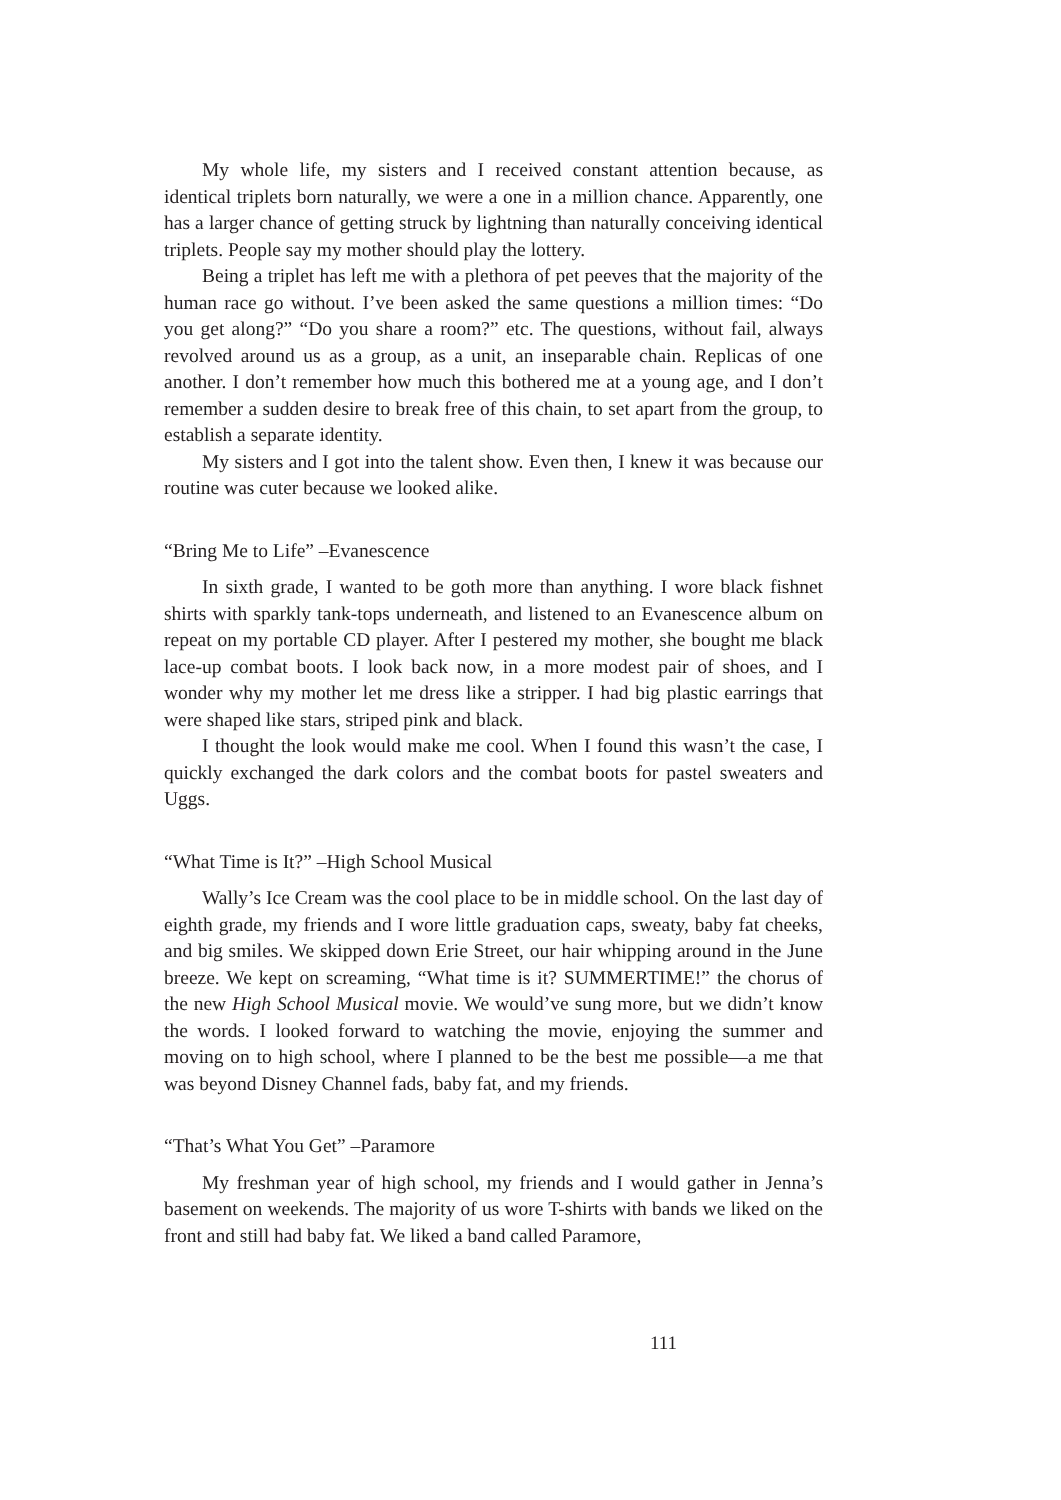My whole life, my sisters and I received constant attention because, as identical triplets born naturally, we were a one in a million chance. Apparently, one has a larger chance of getting struck by lightning than naturally conceiving identical triplets. People say my mother should play the lottery.
Being a triplet has left me with a plethora of pet peeves that the majority of the human race go without. I’ve been asked the same questions a million times: “Do you get along?” “Do you share a room?” etc. The questions, without fail, always revolved around us as a group, as a unit, an inseparable chain. Replicas of one another. I don’t remember how much this bothered me at a young age, and I don’t remember a sudden desire to break free of this chain, to set apart from the group, to establish a separate identity.
My sisters and I got into the talent show. Even then, I knew it was because our routine was cuter because we looked alike.
“Bring Me to Life” –Evanescence
In sixth grade, I wanted to be goth more than anything. I wore black fishnet shirts with sparkly tank-tops underneath, and listened to an Evanescence album on repeat on my portable CD player. After I pestered my mother, she bought me black lace-up combat boots. I look back now, in a more modest pair of shoes, and I wonder why my mother let me dress like a stripper. I had big plastic earrings that were shaped like stars, striped pink and black.
I thought the look would make me cool. When I found this wasn’t the case, I quickly exchanged the dark colors and the combat boots for pastel sweaters and Uggs.
“What Time is It?” –High School Musical
Wally’s Ice Cream was the cool place to be in middle school. On the last day of eighth grade, my friends and I wore little graduation caps, sweaty, baby fat cheeks, and big smiles. We skipped down Erie Street, our hair whipping around in the June breeze. We kept on screaming, “What time is it? SUMMERTIME!” the chorus of the new High School Musical movie. We would’ve sung more, but we didn’t know the words. I looked forward to watching the movie, enjoying the summer and moving on to high school, where I planned to be the best me possible—a me that was beyond Disney Channel fads, baby fat, and my friends.
“That’s What You Get” –Paramore
My freshman year of high school, my friends and I would gather in Jenna’s basement on weekends. The majority of us wore T-shirts with bands we liked on the front and still had baby fat. We liked a band called Paramore,
111